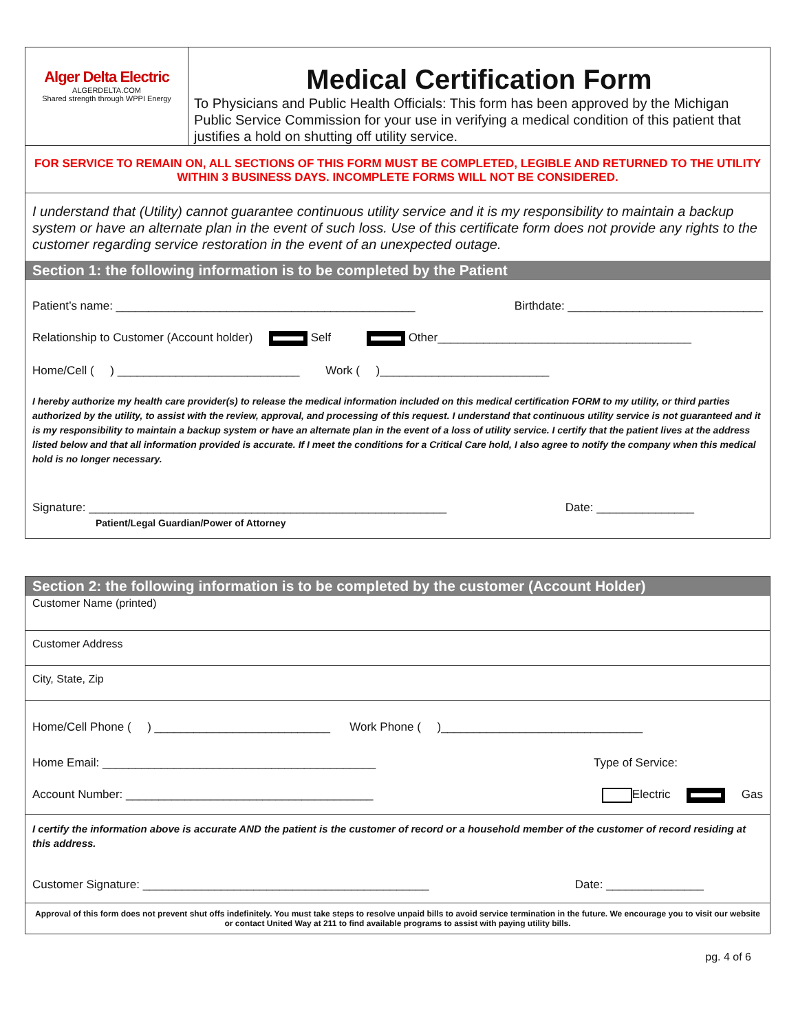Alger Delta Electric
ALGERDELTA.COM
Shared strength through WPPI Energy
Medical Certification Form
To Physicians and Public Health Officials: This form has been approved by the Michigan Public Service Commission for your use in verifying a medical condition of this patient that justifies a hold on shutting off utility service.
FOR SERVICE TO REMAIN ON, ALL SECTIONS OF THIS FORM MUST BE COMPLETED, LEGIBLE AND RETURNED TO THE UTILITY WITHIN 3 BUSINESS DAYS. INCOMPLETE FORMS WILL NOT BE CONSIDERED.
I understand that (Utility) cannot guarantee continuous utility service and it is my responsibility to maintain a backup system or have an alternate plan in the event of such loss. Use of this certificate form does not provide any rights to the customer regarding service restoration in the event of an unexpected outage.
Section 1: the following information is to be completed by the Patient
Patient’s name: ______________________________________________ Birthdate: ______________________________
Relationship to Customer (Account holder) Self Other_______________________________________
Home/Cell ( ) ____________________________ Work ( )__________________________
I hereby authorize my health care provider(s) to release the medical information included on this medical certification FORM to my utility, or third parties authorized by the utility, to assist with the review, approval, and processing of this request. I understand that continuous utility service is not guaranteed and it is my responsibility to maintain a backup system or have an alternate plan in the event of a loss of utility service. I certify that the patient lives at the address listed below and that all information provided is accurate. If I meet the conditions for a Critical Care hold, I also agree to notify the company when this medical hold is no longer necessary.
Signature: _______________________________________________________ Date: _______________
Patient/Legal Guardian/Power of Attorney
Section 2: the following information is to be completed by the customer (Account Holder)
Customer Name (printed)
Customer Address
City, State, Zip
Home/Cell Phone ( ) ___________________________ Work Phone ( )_______________________________
Home Email: __________________________________________ Type of Service:
Account Number: ______________________________________ Electric Gas
I certify the information above is accurate AND the patient is the customer of record or a household member of the customer of record residing at this address.
Customer Signature: ____________________________________________ Date: _______________
Approval of this form does not prevent shut offs indefinitely. You must take steps to resolve unpaid bills to avoid service termination in the future. We encourage you to visit our website or contact United Way at 211 to find available programs to assist with paying utility bills.
pg. 4 of 6